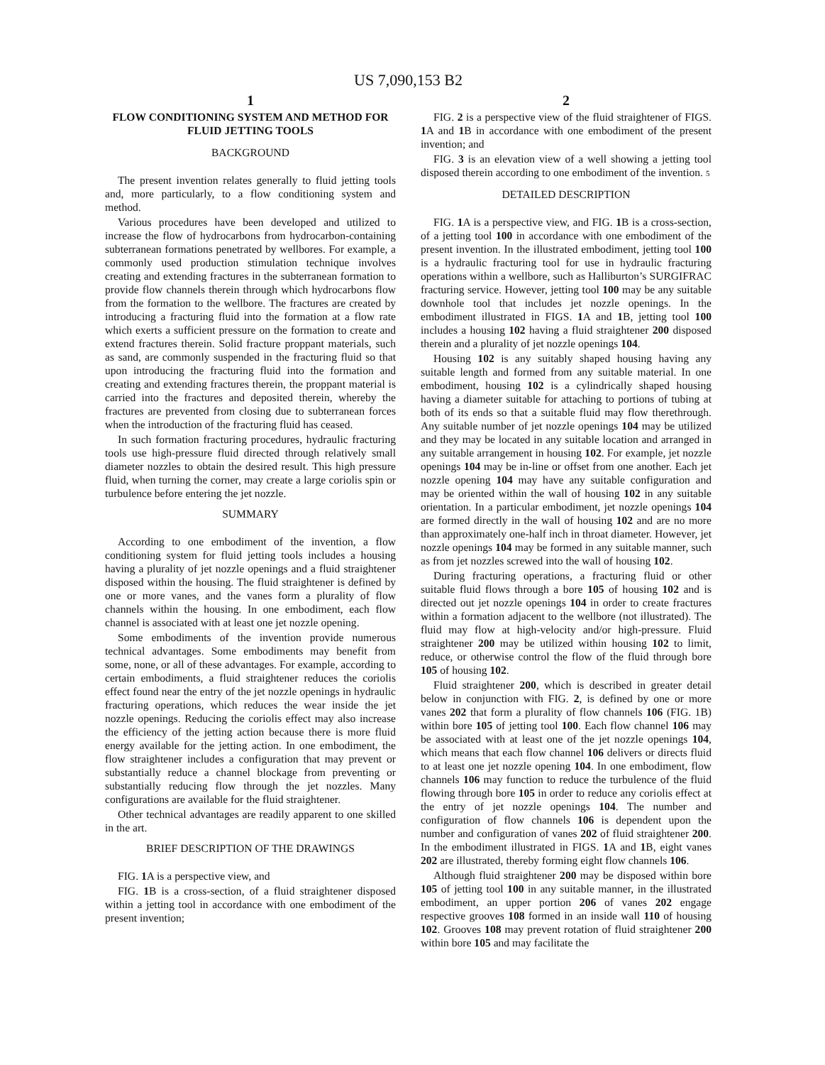US 7,090,153 B2
1
FLOW CONDITIONING SYSTEM AND METHOD FOR FLUID JETTING TOOLS
BACKGROUND
The present invention relates generally to fluid jetting tools and, more particularly, to a flow conditioning system and method.
Various procedures have been developed and utilized to increase the flow of hydrocarbons from hydrocarbon-containing subterranean formations penetrated by wellbores. For example, a commonly used production stimulation technique involves creating and extending fractures in the subterranean formation to provide flow channels therein through which hydrocarbons flow from the formation to the wellbore. The fractures are created by introducing a fracturing fluid into the formation at a flow rate which exerts a sufficient pressure on the formation to create and extend fractures therein. Solid fracture proppant materials, such as sand, are commonly suspended in the fracturing fluid so that upon introducing the fracturing fluid into the formation and creating and extending fractures therein, the proppant material is carried into the fractures and deposited therein, whereby the fractures are prevented from closing due to subterranean forces when the introduction of the fracturing fluid has ceased.
In such formation fracturing procedures, hydraulic fracturing tools use high-pressure fluid directed through relatively small diameter nozzles to obtain the desired result. This high pressure fluid, when turning the corner, may create a large coriolis spin or turbulence before entering the jet nozzle.
SUMMARY
According to one embodiment of the invention, a flow conditioning system for fluid jetting tools includes a housing having a plurality of jet nozzle openings and a fluid straightener disposed within the housing. The fluid straightener is defined by one or more vanes, and the vanes form a plurality of flow channels within the housing. In one embodiment, each flow channel is associated with at least one jet nozzle opening.
Some embodiments of the invention provide numerous technical advantages. Some embodiments may benefit from some, none, or all of these advantages. For example, according to certain embodiments, a fluid straightener reduces the coriolis effect found near the entry of the jet nozzle openings in hydraulic fracturing operations, which reduces the wear inside the jet nozzle openings. Reducing the coriolis effect may also increase the efficiency of the jetting action because there is more fluid energy available for the jetting action. In one embodiment, the flow straightener includes a configuration that may prevent or substantially reduce a channel blockage from preventing or substantially reducing flow through the jet nozzles. Many configurations are available for the fluid straightener.
Other technical advantages are readily apparent to one skilled in the art.
BRIEF DESCRIPTION OF THE DRAWINGS
FIG. 1 A is a perspective view, and
FIG. 1 B is a cross-section, of a fluid straightener disposed within a jetting tool in accordance with one embodiment of the present invention;
2
FIG. 2 is a perspective view of the fluid straightener of FIGS. 1 A and 1 B in accordance with one embodiment of the present invention; and
FIG. 3 is an elevation view of a well showing a jetting tool disposed therein according to one embodiment of the invention. 5
DETAILED DESCRIPTION
FIG. 1 A is a perspective view, and FIG. 1 B is a cross-section, of a jetting tool 100 in accordance with one embodiment of the present invention. In the illustrated embodiment, jetting tool 100 is a hydraulic fracturing tool for use in hydraulic fracturing operations within a wellbore, such as Halliburton’s SURGIFRAC fracturing service. However, jetting tool 100 may be any suitable downhole tool that includes jet nozzle openings. In the embodiment illustrated in FIGS. 1 A and 1 B, jetting tool 100 includes a housing 102 having a fluid straightener 200 disposed therein and a plurality of jet nozzle openings 104.
Housing 102 is any suitably shaped housing having any suitable length and formed from any suitable material. In one embodiment, housing 102 is a cylindrically shaped housing having a diameter suitable for attaching to portions of tubing at both of its ends so that a suitable fluid may flow therethrough. Any suitable number of jet nozzle openings 104 may be utilized and they may be located in any suitable location and arranged in any suitable arrangement in housing 102. For example, jet nozzle openings 104 may be in-line or offset from one another. Each jet nozzle opening 104 may have any suitable configuration and may be oriented within the wall of housing 102 in any suitable orientation. In a particular embodiment, jet nozzle openings 104 are formed directly in the wall of housing 102 and are no more than approximately one-half inch in throat diameter. However, jet nozzle openings 104 may be formed in any suitable manner, such as from jet nozzles screwed into the wall of housing 102.
During fracturing operations, a fracturing fluid or other suitable fluid flows through a bore 105 of housing 102 and is directed out jet nozzle openings 104 in order to create fractures within a formation adjacent to the wellbore (not illustrated). The fluid may flow at high-velocity and/or high-pressure. Fluid straightener 200 may be utilized within housing 102 to limit, reduce, or otherwise control the flow of the fluid through bore 105 of housing 102.
Fluid straightener 200, which is described in greater detail below in conjunction with FIG. 2, is defined by one or more vanes 202 that form a plurality of flow channels 106 (FIG. 1B) within bore 105 of jetting tool 100. Each flow channel 106 may be associated with at least one of the jet nozzle openings 104, which means that each flow channel 106 delivers or directs fluid to at least one jet nozzle opening 104. In one embodiment, flow channels 106 may function to reduce the turbulence of the fluid flowing through bore 105 in order to reduce any coriolis effect at the entry of jet nozzle openings 104. The number and configuration of flow channels 106 is dependent upon the number and configuration of vanes 202 of fluid straightener 200. In the embodiment illustrated in FIGS. 1 A and 1 B, eight vanes 202 are illustrated, thereby forming eight flow channels 106.
Although fluid straightener 200 may be disposed within bore 105 of jetting tool 100 in any suitable manner, in the illustrated embodiment, an upper portion 206 of vanes 202 engage respective grooves 108 formed in an inside wall 110 of housing 102. Grooves 108 may prevent rotation of fluid straightener 200 within bore 105 and may facilitate the